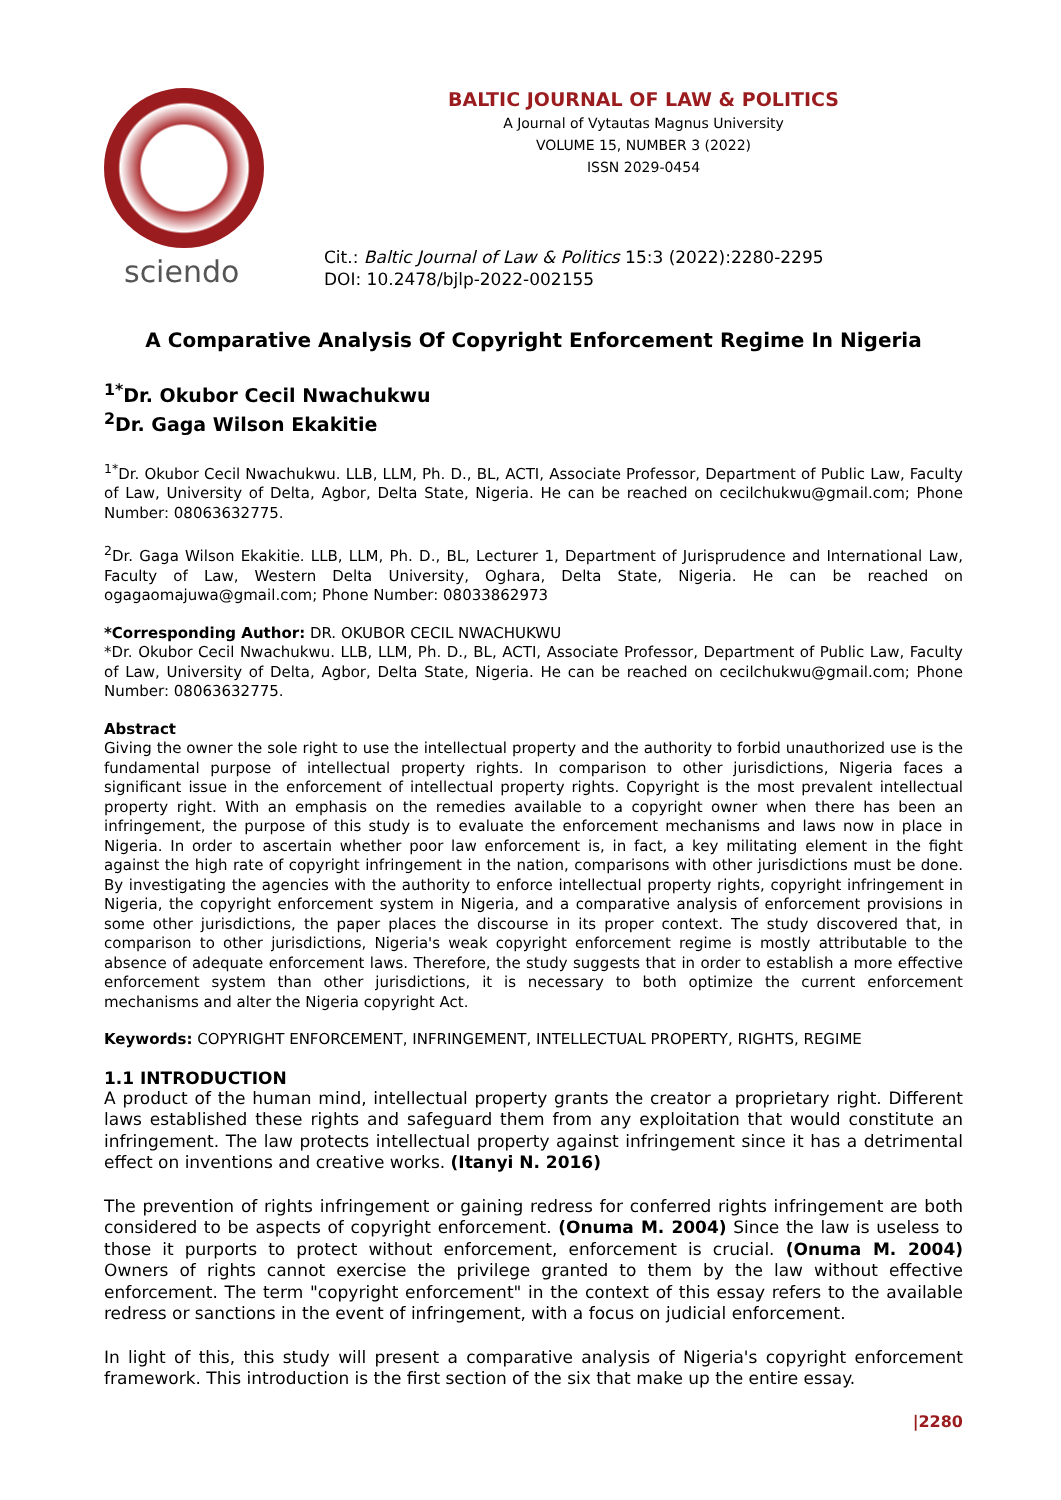sciendo
BALTIC JOURNAL OF LAW & POLITICS
A Journal of Vytautas Magnus University
VOLUME 15, NUMBER 3 (2022)
ISSN 2029-0454
Cit.: Baltic Journal of Law & Politics 15:3 (2022):2280-2295
DOI: 10.2478/bjlp-2022-002155
A Comparative Analysis Of Copyright Enforcement Regime In Nigeria
<sup>1*</sup>Dr. Okubor Cecil Nwachukwu
<sup>2</sup> Dr. Gaga Wilson Ekakitie
<sup>1*</sup>Dr. Okubor Cecil Nwachukwu. LLB, LLM, Ph. D., BL, ACTI, Associate Professor, Department of Public Law, Faculty of Law, University of Delta, Agbor, Delta State, Nigeria. He can be reached on cecilchukwu@gmail.com; Phone Number: 08063632775.
<sup>2</sup> Dr. Gaga Wilson Ekakitie. LLB, LLM, Ph. D., BL, Lecturer 1, Department of Jurisprudence and International Law, Faculty of Law, Western Delta University, Oghara, Delta State, Nigeria. He can be reached on ogagaomajuwa@gmail.com; Phone Number: 08033862973
*Corresponding Author: DR. OKUBOR CECIL NWACHUKWU
*Dr. Okubor Cecil Nwachukwu. LLB, LLM, Ph. D., BL, ACTI, Associate Professor, Department of Public Law, Faculty of Law, University of Delta, Agbor, Delta State, Nigeria. He can be reached on cecilchukwu@gmail.com; Phone Number: 08063632775.
Abstract
Giving the owner the sole right to use the intellectual property and the authority to forbid unauthorized use is the fundamental purpose of intellectual property rights. In comparison to other jurisdictions, Nigeria faces a significant issue in the enforcement of intellectual property rights. Copyright is the most prevalent intellectual property right. With an emphasis on the remedies available to a copyright owner when there has been an infringement, the purpose of this study is to evaluate the enforcement mechanisms and laws now in place in Nigeria. In order to ascertain whether poor law enforcement is, in fact, a key militating element in the fight against the high rate of copyright infringement in the nation, comparisons with other jurisdictions must be done. By investigating the agencies with the authority to enforce intellectual property rights, copyright infringement in Nigeria, the copyright enforcement system in Nigeria, and a comparative analysis of enforcement provisions in some other jurisdictions, the paper places the discourse in its proper context. The study discovered that, in comparison to other jurisdictions, Nigeria's weak copyright enforcement regime is mostly attributable to the absence of adequate enforcement laws. Therefore, the study suggests that in order to establish a more effective enforcement system than other jurisdictions, it is necessary to both optimize the current enforcement mechanisms and alter the Nigeria copyright Act.
Keywords: COPYRIGHT ENFORCEMENT, INFRINGEMENT, INTELLECTUAL PROPERTY, RIGHTS, REGIME
1.1 INTRODUCTION
A product of the human mind, intellectual property grants the creator a proprietary right. Different laws established these rights and safeguard them from any exploitation that would constitute an infringement. The law protects intellectual property against infringement since it has a detrimental effect on inventions and creative works. (Itanyi N. 2016)
The prevention of rights infringement or gaining redress for conferred rights infringement are both considered to be aspects of copyright enforcement. (Onuma M. 2004) Since the law is useless to those it purports to protect without enforcement, enforcement is crucial. (Onuma M. 2004) Owners of rights cannot exercise the privilege granted to them by the law without effective enforcement. The term "copyright enforcement" in the context of this essay refers to the available redress or sanctions in the event of infringement, with a focus on judicial enforcement.
In light of this, this study will present a comparative analysis of Nigeria's copyright enforcement framework. This introduction is the first section of the six that make up the entire essay.
|2280